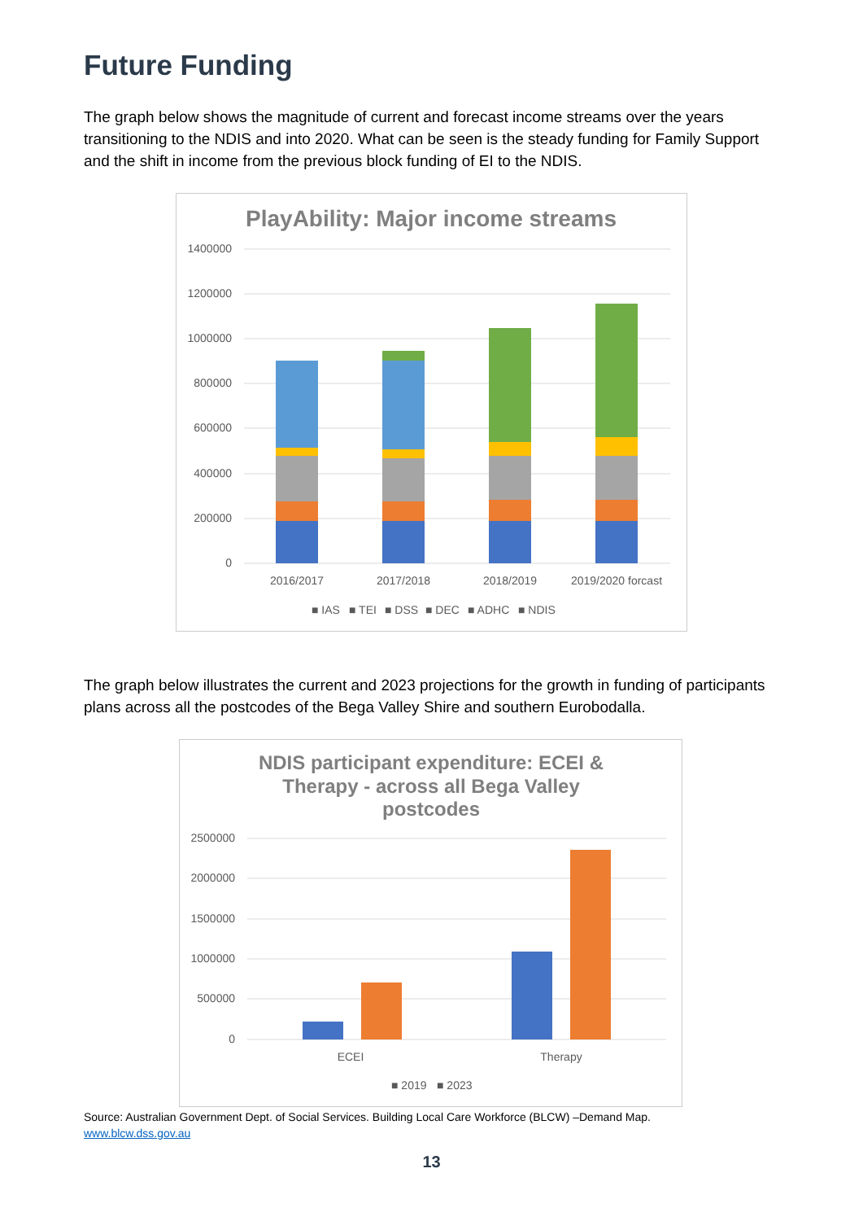Future Funding
The graph below shows the magnitude of current and forecast income streams over the years transitioning to the NDIS and into 2020. What can be seen is the steady funding for Family Support and the shift in income from the previous block funding of EI to the NDIS.
PlayAbility: Major income streams
1400000
1200000
1000000
800000
600000
400000
200000
0
2016/2017
2017/2018
2018/2019
2019/2020 forcast
■ IAS
■ TEI
■ DSS
■ DEC
■ ADHC
■ NDIS
The graph below illustrates the current and 2023 projections for the growth in funding of participants plans across all the postcodes of the Bega Valley Shire and southern Eurobodalla.
NDIS participant expenditure: ECEI &
Therapy - across all Bega Valley
postcodes
2500000
2000000
1500000
1000000
500000
0
ECEI
Therapy
■ 2019
■ 2023
Source: Australian Government Dept. of Social Services. Building Local Care Workforce (BLCW) –Demand Map.
www.blcw.dss.gov.au
13